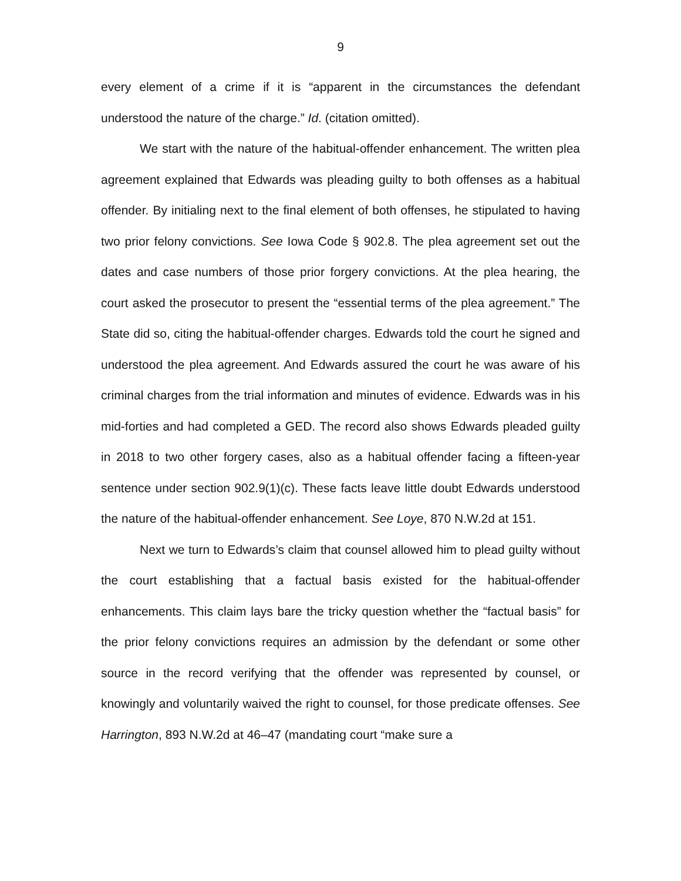9
every element of a crime if it is “apparent in the circumstances the defendant understood the nature of the charge.” Id. (citation omitted).
We start with the nature of the habitual-offender enhancement. The written plea agreement explained that Edwards was pleading guilty to both offenses as a habitual offender. By initialing next to the final element of both offenses, he stipulated to having two prior felony convictions. See Iowa Code § 902.8. The plea agreement set out the dates and case numbers of those prior forgery convictions. At the plea hearing, the court asked the prosecutor to present the “essential terms of the plea agreement.” The State did so, citing the habitual-offender charges. Edwards told the court he signed and understood the plea agreement. And Edwards assured the court he was aware of his criminal charges from the trial information and minutes of evidence. Edwards was in his mid-forties and had completed a GED. The record also shows Edwards pleaded guilty in 2018 to two other forgery cases, also as a habitual offender facing a fifteen-year sentence under section 902.9(1)(c). These facts leave little doubt Edwards understood the nature of the habitual-offender enhancement. See Loye, 870 N.W.2d at 151.
Next we turn to Edwards’s claim that counsel allowed him to plead guilty without the court establishing that a factual basis existed for the habitual-offender enhancements. This claim lays bare the tricky question whether the “factual basis” for the prior felony convictions requires an admission by the defendant or some other source in the record verifying that the offender was represented by counsel, or knowingly and voluntarily waived the right to counsel, for those predicate offenses. See Harrington, 893 N.W.2d at 46–47 (mandating court “make sure a